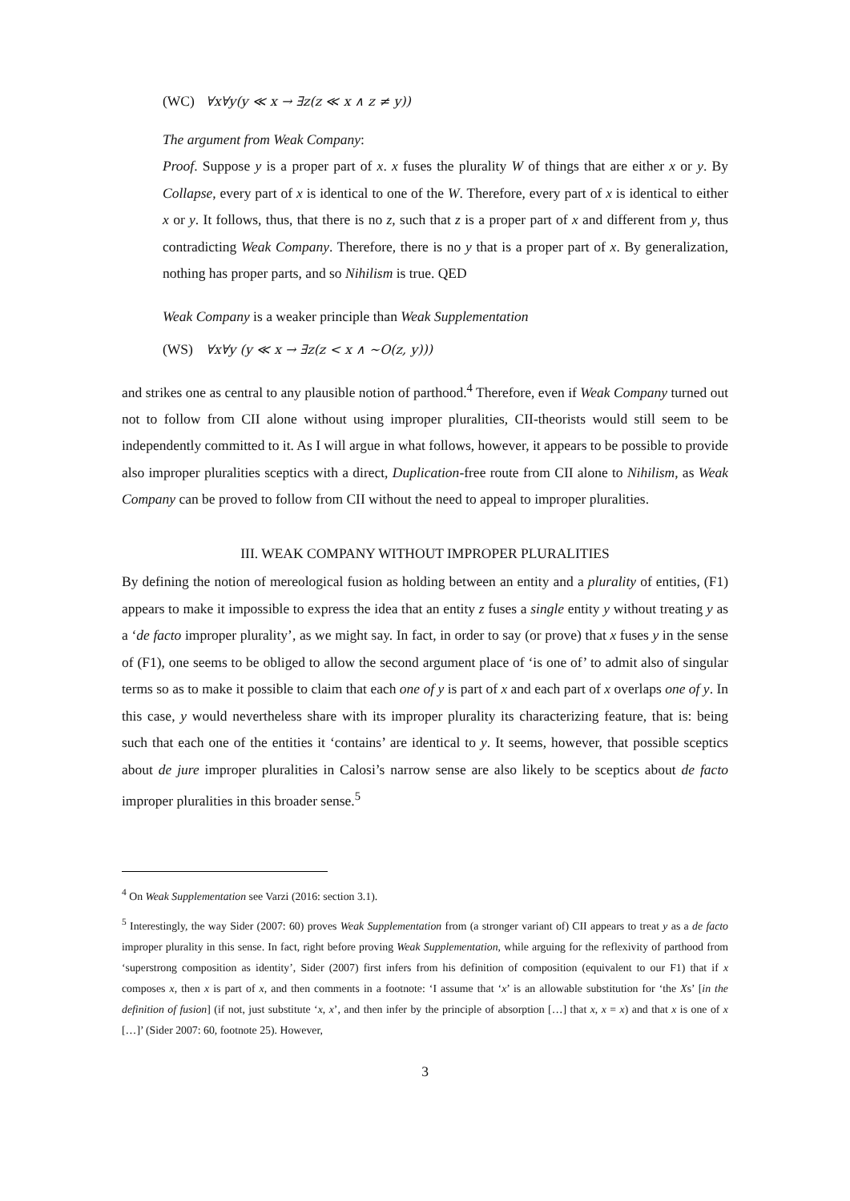(WC) ∀x∀y(y ≪ x → ∃z(z ≪ x ∧ z ≠ y))
The argument from Weak Company:
Proof. Suppose y is a proper part of x. x fuses the plurality W of things that are either x or y. By Collapse, every part of x is identical to one of the W. Therefore, every part of x is identical to either x or y. It follows, thus, that there is no z, such that z is a proper part of x and different from y, thus contradicting Weak Company. Therefore, there is no y that is a proper part of x. By generalization, nothing has proper parts, and so Nihilism is true. QED
Weak Company is a weaker principle than Weak Supplementation
(WS) ∀x∀y (y ≪ x → ∃z(z < x ∧ ~O(z, y)))
and strikes one as central to any plausible notion of parthood.<sup>4</sup> Therefore, even if Weak Company turned out not to follow from CII alone without using improper pluralities, CII-theorists would still seem to be independently committed to it. As I will argue in what follows, however, it appears to be possible to provide also improper pluralities sceptics with a direct, Duplication-free route from CII alone to Nihilism, as Weak Company can be proved to follow from CII without the need to appeal to improper pluralities.
III. WEAK COMPANY WITHOUT IMPROPER PLURALITIES
By defining the notion of mereological fusion as holding between an entity and a plurality of entities, (F1) appears to make it impossible to express the idea that an entity z fuses a single entity y without treating y as a ‘de facto improper plurality’, as we might say. In fact, in order to say (or prove) that x fuses y in the sense of (F1), one seems to be obliged to allow the second argument place of ‘is one of’ to admit also of singular terms so as to make it possible to claim that each one of y is part of x and each part of x overlaps one of y. In this case, y would nevertheless share with its improper plurality its characterizing feature, that is: being such that each one of the entities it ‘contains’ are identical to y. It seems, however, that possible sceptics about de jure improper pluralities in Calosi’s narrow sense are also likely to be sceptics about de facto improper pluralities in this broader sense.<sup>5</sup>
<sup>4</sup> On Weak Supplementation see Varzi (2016: section 3.1).
<sup>5</sup> Interestingly, the way Sider (2007: 60) proves Weak Supplementation from (a stronger variant of) CII appears to treat y as a de facto improper plurality in this sense. In fact, right before proving Weak Supplementation, while arguing for the reflexivity of parthood from ‘superstrong composition as identity’, Sider (2007) first infers from his definition of composition (equivalent to our F1) that if x composes x, then x is part of x, and then comments in a footnote: ‘I assume that ‘x’ is an allowable substitution for ‘the Xs’ [in the definition of fusion] (if not, just substitute ‘x, x’, and then infer by the principle of absorption […] that x, x = x) and that x is one of x […]’ (Sider 2007: 60, footnote 25). However,
3